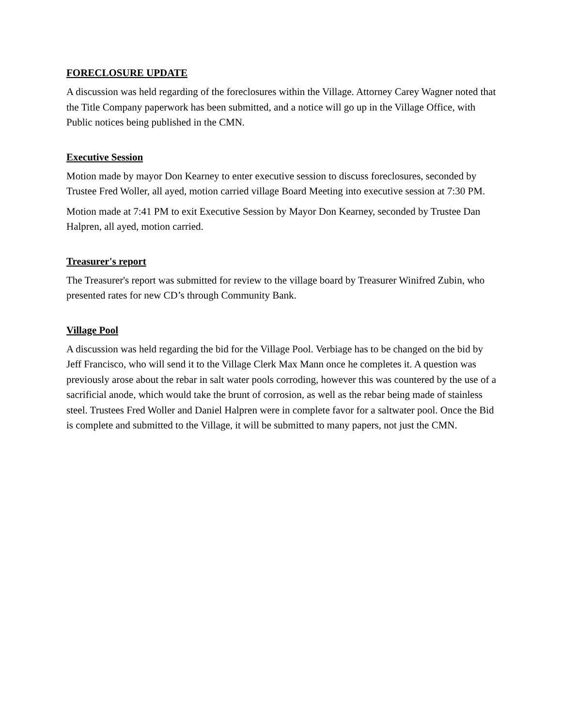FORECLOSURE UPDATE
A discussion was held regarding of the foreclosures within the Village. Attorney Carey Wagner noted that the Title Company paperwork has been submitted, and a notice will go up in the Village Office, with Public notices being published in the CMN.
Executive Session
Motion made by mayor Don Kearney to enter executive session to discuss foreclosures, seconded by Trustee Fred Woller, all ayed, motion carried village Board Meeting into executive session at 7:30 PM.
Motion made at 7:41 PM to exit Executive Session by Mayor Don Kearney, seconded by Trustee Dan Halpren, all ayed, motion carried.
Treasurer's report
The Treasurer's report was submitted for review to the village board by Treasurer Winifred Zubin, who presented rates for new CD’s through Community Bank.
Village Pool
A discussion was held regarding the bid for the Village Pool. Verbiage has to be changed on the bid by Jeff Francisco, who will send it to the Village Clerk Max Mann once he completes it. A question was previously arose about the rebar in salt water pools corroding, however this was countered by the use of a sacrificial anode, which would take the brunt of corrosion, as well as the rebar being made of stainless steel. Trustees Fred Woller and Daniel Halpren were in complete favor for a saltwater pool. Once the Bid is complete and submitted to the Village, it will be submitted to many papers, not just the CMN.